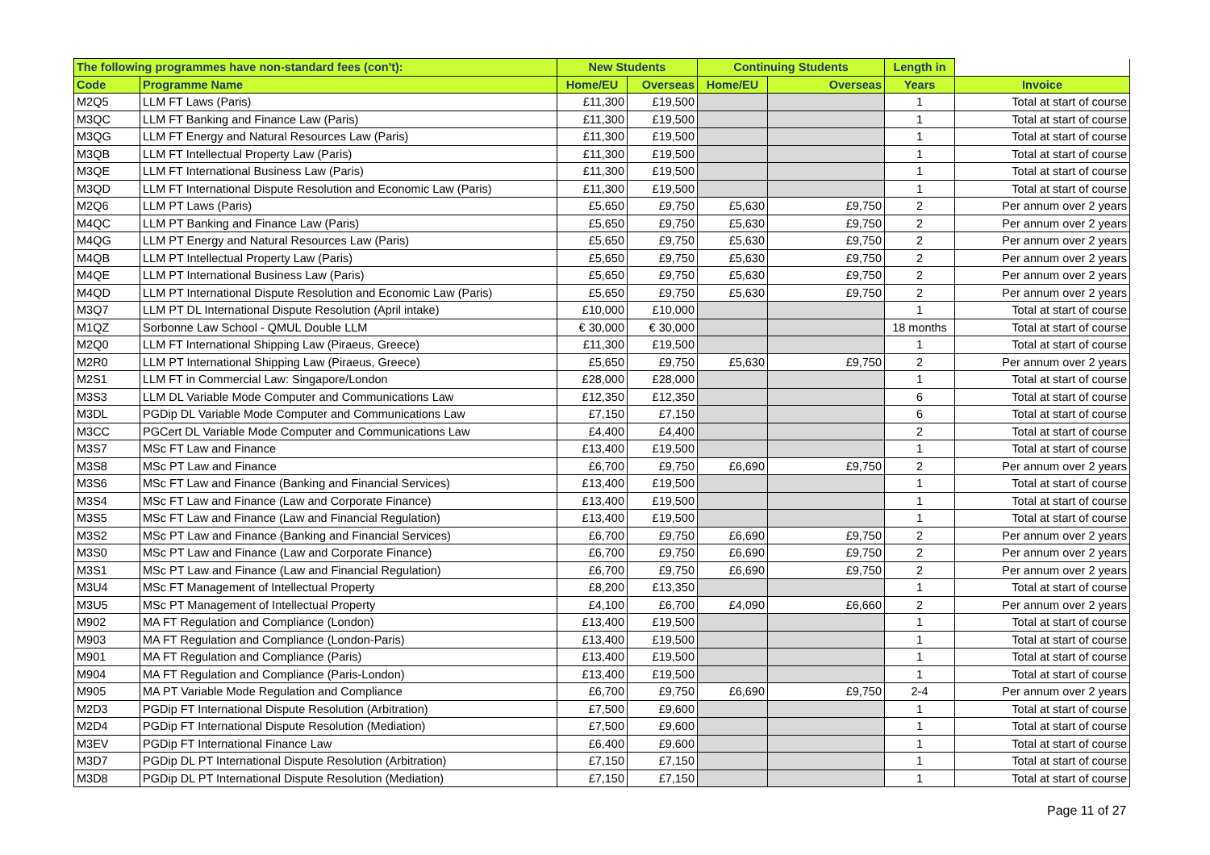| The following programmes have non-standard fees (con't): | | New Students | | Continuing Students | | Length in | |
| --- | --- | --- | --- | --- | --- | --- | --- |
| Code | Programme Name | Home/EU | Overseas | Home/EU | Overseas | Years | Invoice |
| M2Q5 | LLM FT Laws (Paris) | £11,300 | £19,500 | | | 1 | Total at start of course |
| M3QC | LLM FT Banking and Finance Law (Paris) | £11,300 | £19,500 | | | 1 | Total at start of course |
| M3QG | LLM FT Energy and Natural Resources Law (Paris) | £11,300 | £19,500 | | | 1 | Total at start of course |
| M3QB | LLM FT Intellectual Property Law (Paris) | £11,300 | £19,500 | | | 1 | Total at start of course |
| M3QE | LLM FT International Business Law (Paris) | £11,300 | £19,500 | | | 1 | Total at start of course |
| M3QD | LLM FT International Dispute Resolution and Economic Law (Paris) | £11,300 | £19,500 | | | 1 | Total at start of course |
| M2Q6 | LLM PT Laws (Paris) | £5,650 | £9,750 | £5,630 | £9,750 | 2 | Per annum over 2 years |
| M4QC | LLM PT Banking and Finance Law (Paris) | £5,650 | £9,750 | £5,630 | £9,750 | 2 | Per annum over 2 years |
| M4QG | LLM PT Energy and Natural Resources Law (Paris) | £5,650 | £9,750 | £5,630 | £9,750 | 2 | Per annum over 2 years |
| M4QB | LLM PT Intellectual Property Law (Paris) | £5,650 | £9,750 | £5,630 | £9,750 | 2 | Per annum over 2 years |
| M4QE | LLM PT International Business Law (Paris) | £5,650 | £9,750 | £5,630 | £9,750 | 2 | Per annum over 2 years |
| M4QD | LLM PT International Dispute Resolution and Economic Law (Paris) | £5,650 | £9,750 | £5,630 | £9,750 | 2 | Per annum over 2 years |
| M3Q7 | LLM PT DL International Dispute Resolution (April intake) | £10,000 | £10,000 | | | 1 | Total at start of course |
| M1QZ | Sorbonne Law School - QMUL Double LLM | € 30,000 | € 30,000 | | | 18 months | Total at start of course |
| M2Q0 | LLM FT International Shipping Law (Piraeus, Greece) | £11,300 | £19,500 | | | 1 | Total at start of course |
| M2R0 | LLM PT International Shipping Law (Piraeus, Greece) | £5,650 | £9,750 | £5,630 | £9,750 | 2 | Per annum over 2 years |
| M2S1 | LLM FT in Commercial Law: Singapore/London | £28,000 | £28,000 | | | 1 | Total at start of course |
| M3S3 | LLM DL Variable Mode Computer and Communications Law | £12,350 | £12,350 | | | 6 | Total at start of course |
| M3DL | PGDip DL Variable Mode Computer and Communications Law | £7,150 | £7,150 | | | 6 | Total at start of course |
| M3CC | PGCert DL Variable Mode Computer and Communications Law | £4,400 | £4,400 | | | 2 | Total at start of course |
| M3S7 | MSc FT Law and Finance | £13,400 | £19,500 | | | 1 | Total at start of course |
| M3S8 | MSc PT Law and Finance | £6,700 | £9,750 | £6,690 | £9,750 | 2 | Per annum over 2 years |
| M3S6 | MSc FT Law and Finance (Banking and Financial Services) | £13,400 | £19,500 | | | 1 | Total at start of course |
| M3S4 | MSc FT Law and Finance (Law and Corporate Finance) | £13,400 | £19,500 | | | 1 | Total at start of course |
| M3S5 | MSc FT Law and Finance (Law and Financial Regulation) | £13,400 | £19,500 | | | 1 | Total at start of course |
| M3S2 | MSc PT Law and Finance (Banking and Financial Services) | £6,700 | £9,750 | £6,690 | £9,750 | 2 | Per annum over 2 years |
| M3S0 | MSc PT Law and Finance (Law and Corporate Finance) | £6,700 | £9,750 | £6,690 | £9,750 | 2 | Per annum over 2 years |
| M3S1 | MSc PT Law and Finance (Law and Financial Regulation) | £6,700 | £9,750 | £6,690 | £9,750 | 2 | Per annum over 2 years |
| M3U4 | MSc FT Management of Intellectual Property | £8,200 | £13,350 | | | 1 | Total at start of course |
| M3U5 | MSc PT Management of Intellectual Property | £4,100 | £6,700 | £4,090 | £6,660 | 2 | Per annum over 2 years |
| M902 | MA FT Regulation and Compliance (London) | £13,400 | £19,500 | | | 1 | Total at start of course |
| M903 | MA FT Regulation and Compliance (London-Paris) | £13,400 | £19,500 | | | 1 | Total at start of course |
| M901 | MA FT Regulation and Compliance (Paris) | £13,400 | £19,500 | | | 1 | Total at start of course |
| M904 | MA FT Regulation and Compliance (Paris-London) | £13,400 | £19,500 | | | 1 | Total at start of course |
| M905 | MA PT Variable Mode Regulation and Compliance | £6,700 | £9,750 | £6,690 | £9,750 | 2-4 | Per annum over 2 years |
| M2D3 | PGDip FT International Dispute Resolution (Arbitration) | £7,500 | £9,600 | | | 1 | Total at start of course |
| M2D4 | PGDip FT International Dispute Resolution (Mediation) | £7,500 | £9,600 | | | 1 | Total at start of course |
| M3EV | PGDip FT International Finance Law | £6,400 | £9,600 | | | 1 | Total at start of course |
| M3D7 | PGDip DL PT International Dispute Resolution (Arbitration) | £7,150 | £7,150 | | | 1 | Total at start of course |
| M3D8 | PGDip DL PT International Dispute Resolution (Mediation) | £7,150 | £7,150 | | | 1 | Total at start of course |
Page 11 of 27